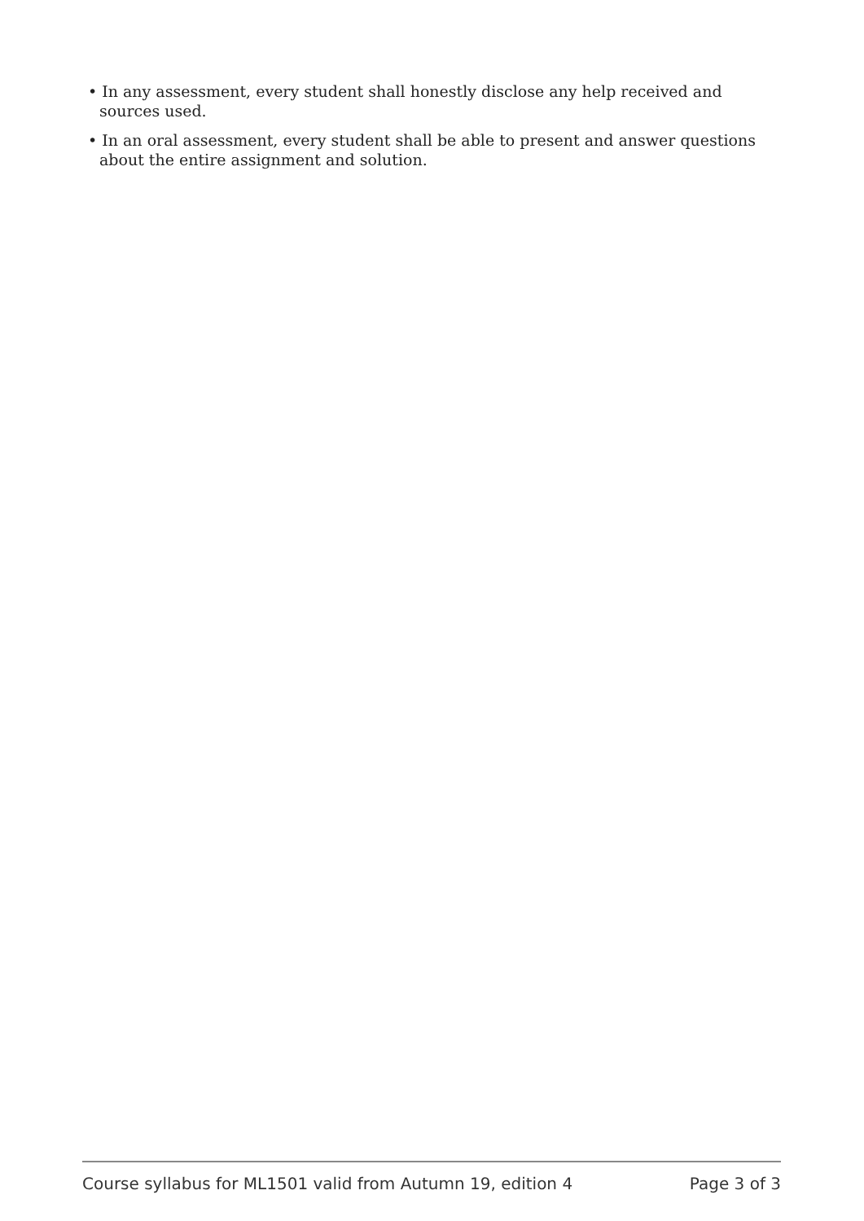• In any assessment, every student shall honestly disclose any help received and sources used.
• In an oral assessment, every student shall be able to present and answer questions about the entire assignment and solution.
Course syllabus for ML1501 valid from Autumn 19, edition 4 Page 3 of 3